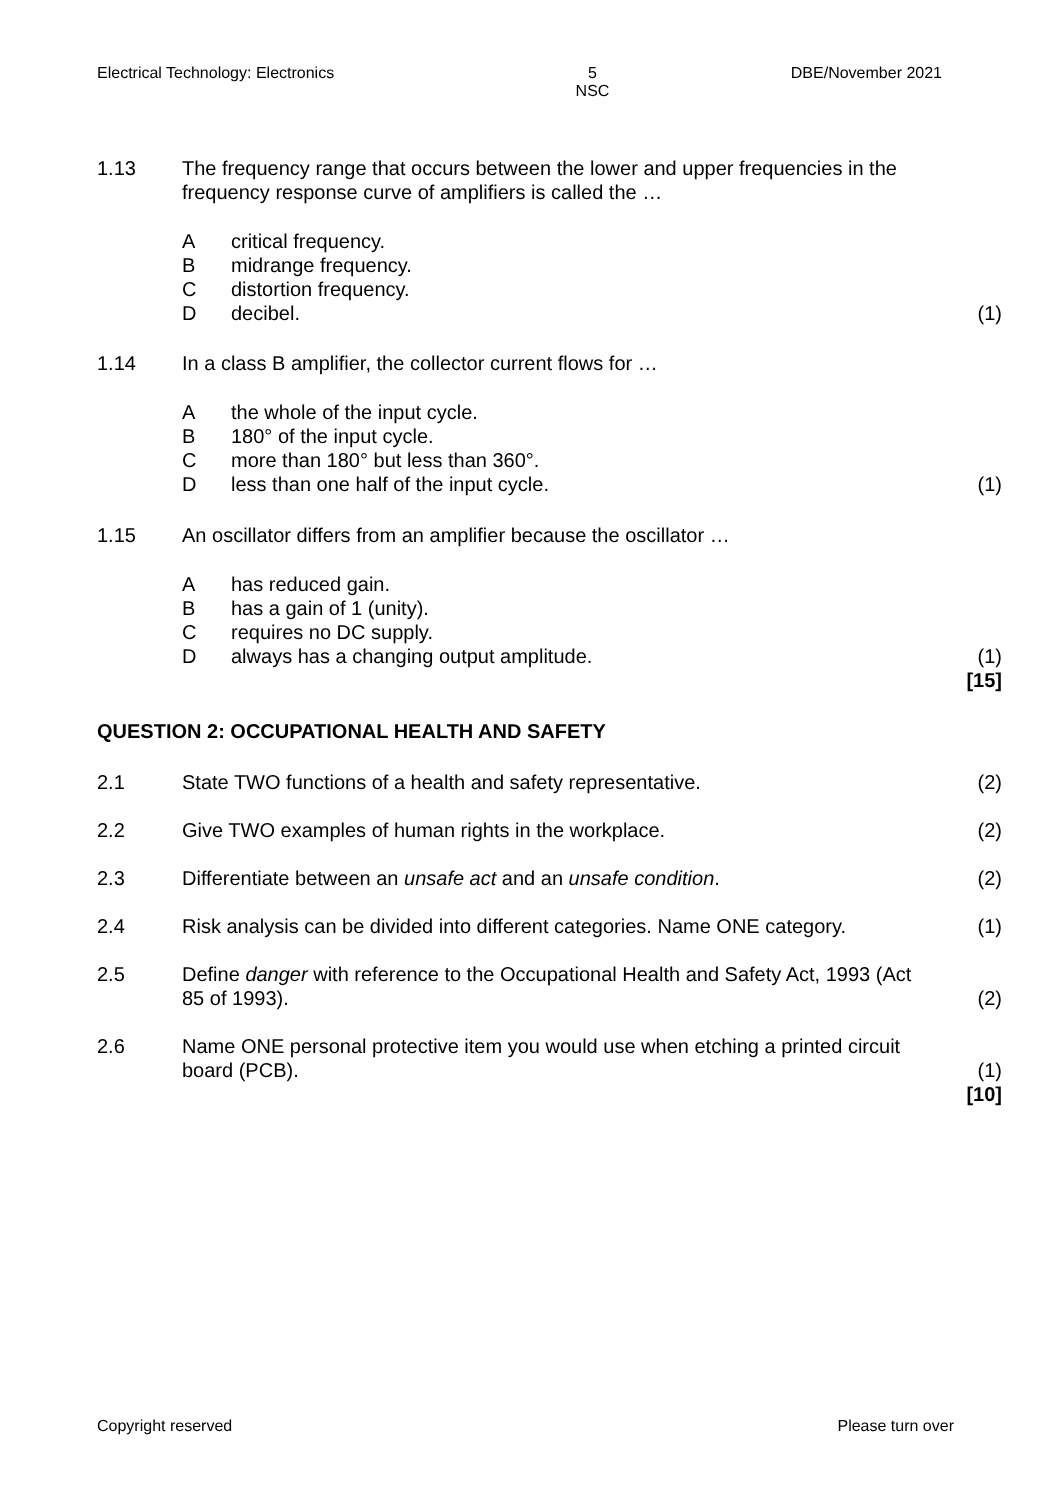Electrical Technology: Electronics 5
NSC DBE/November 2021
1.13 The frequency range that occurs between the lower and upper frequencies in the frequency response curve of amplifiers is called the …
Acritical frequency.
Bmidrange frequency.
Cdistortion frequency.
Ddecibel. (1)
1.14 In a class B amplifier, the collector current flows for …
Athe whole of the input cycle.
B 180° of the input cycle.
Cmore than 180° but less than 360°.
Dless than one half of the input cycle. (1)
1.15 An oscillator differs from an amplifier because the oscillator …
Ahas reduced gain.
Bhas a gain of 1 (unity).
Crequires no DC supply.
Dalways has a changing output amplitude. (1)
[15]
QUESTION 2: OCCUPATIONAL HEALTH AND SAFETY
2.1 State TWO functions of a health and safety representative. (2)
2.2 Give TWO examples of human rights in the workplace. (2)
2.3 Differentiate between an unsafe act and an unsafe condition. (2)
2.4 Risk analysis can be divided into different categories. Name ONE category. (1)
2.5 Define danger with reference to the Occupational Health and Safety Act, 1993 (Act 85 of 1993).
(2)
2.6 Name ONE personal protective item you would use when etching a printed circuit board (PCB).
(1)
[10]
Copyright reserved Please turn over